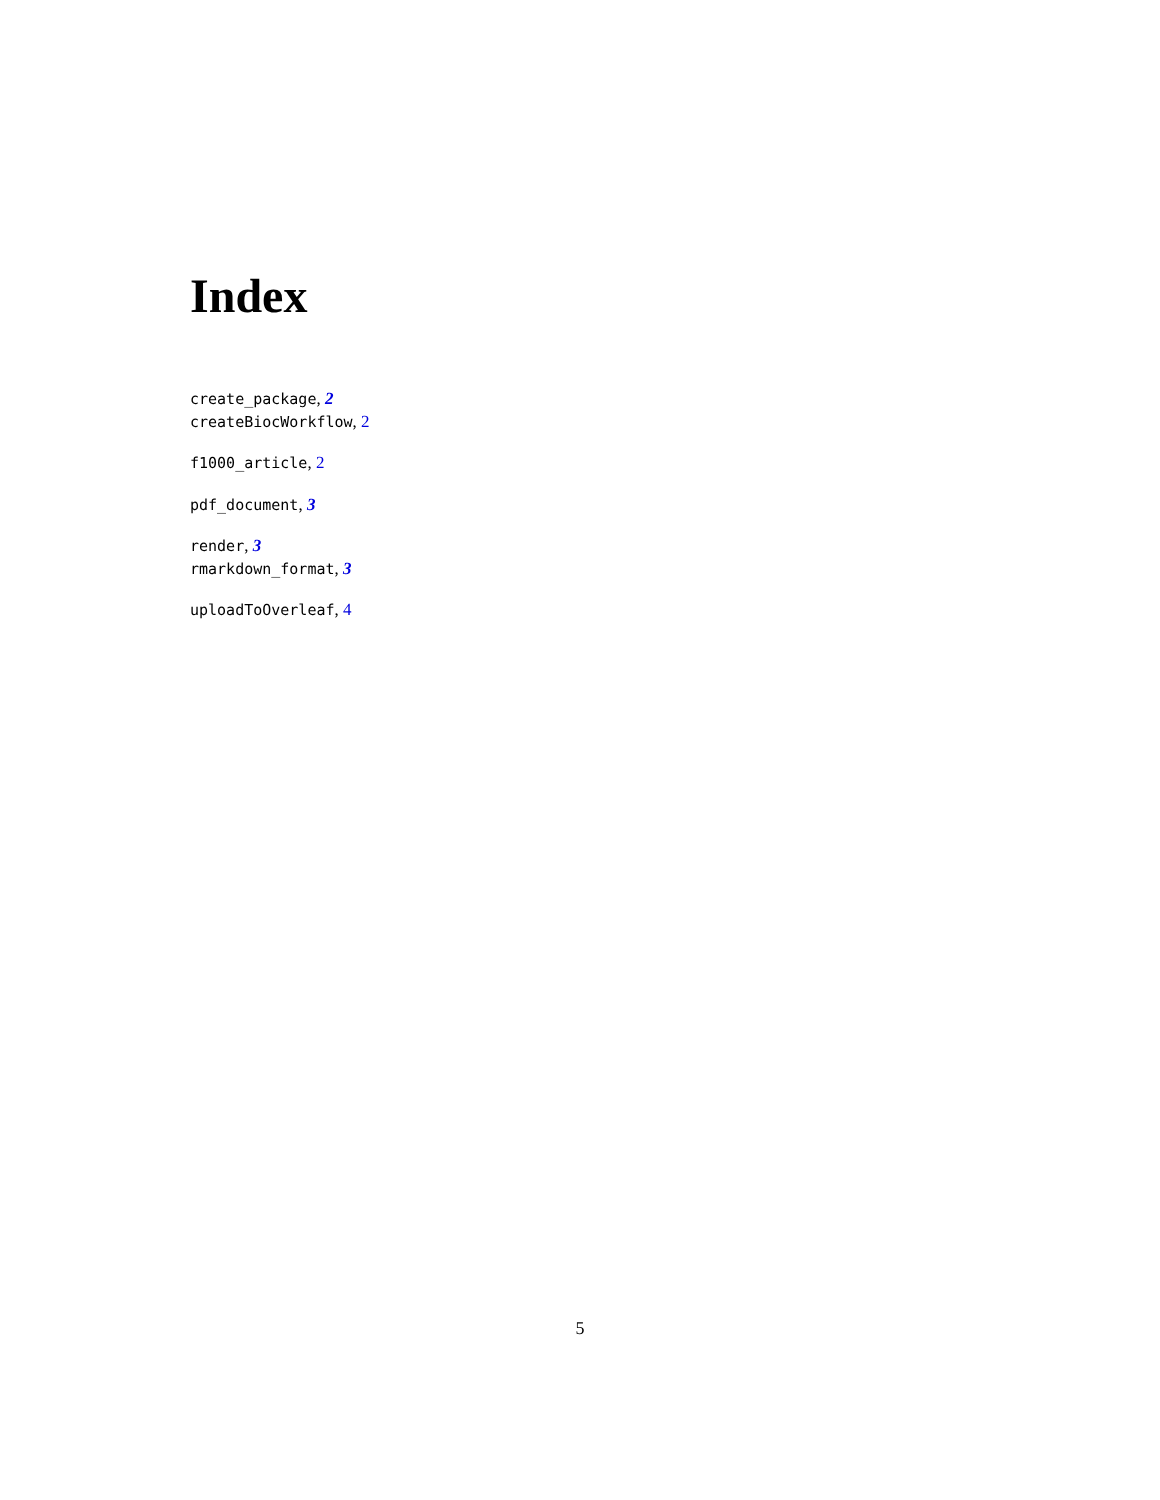Index
create_package, 2
createBiocWorkflow, 2
f1000_article, 2
pdf_document, 3
render, 3
rmarkdown_format, 3
uploadToOverleaf, 4
5